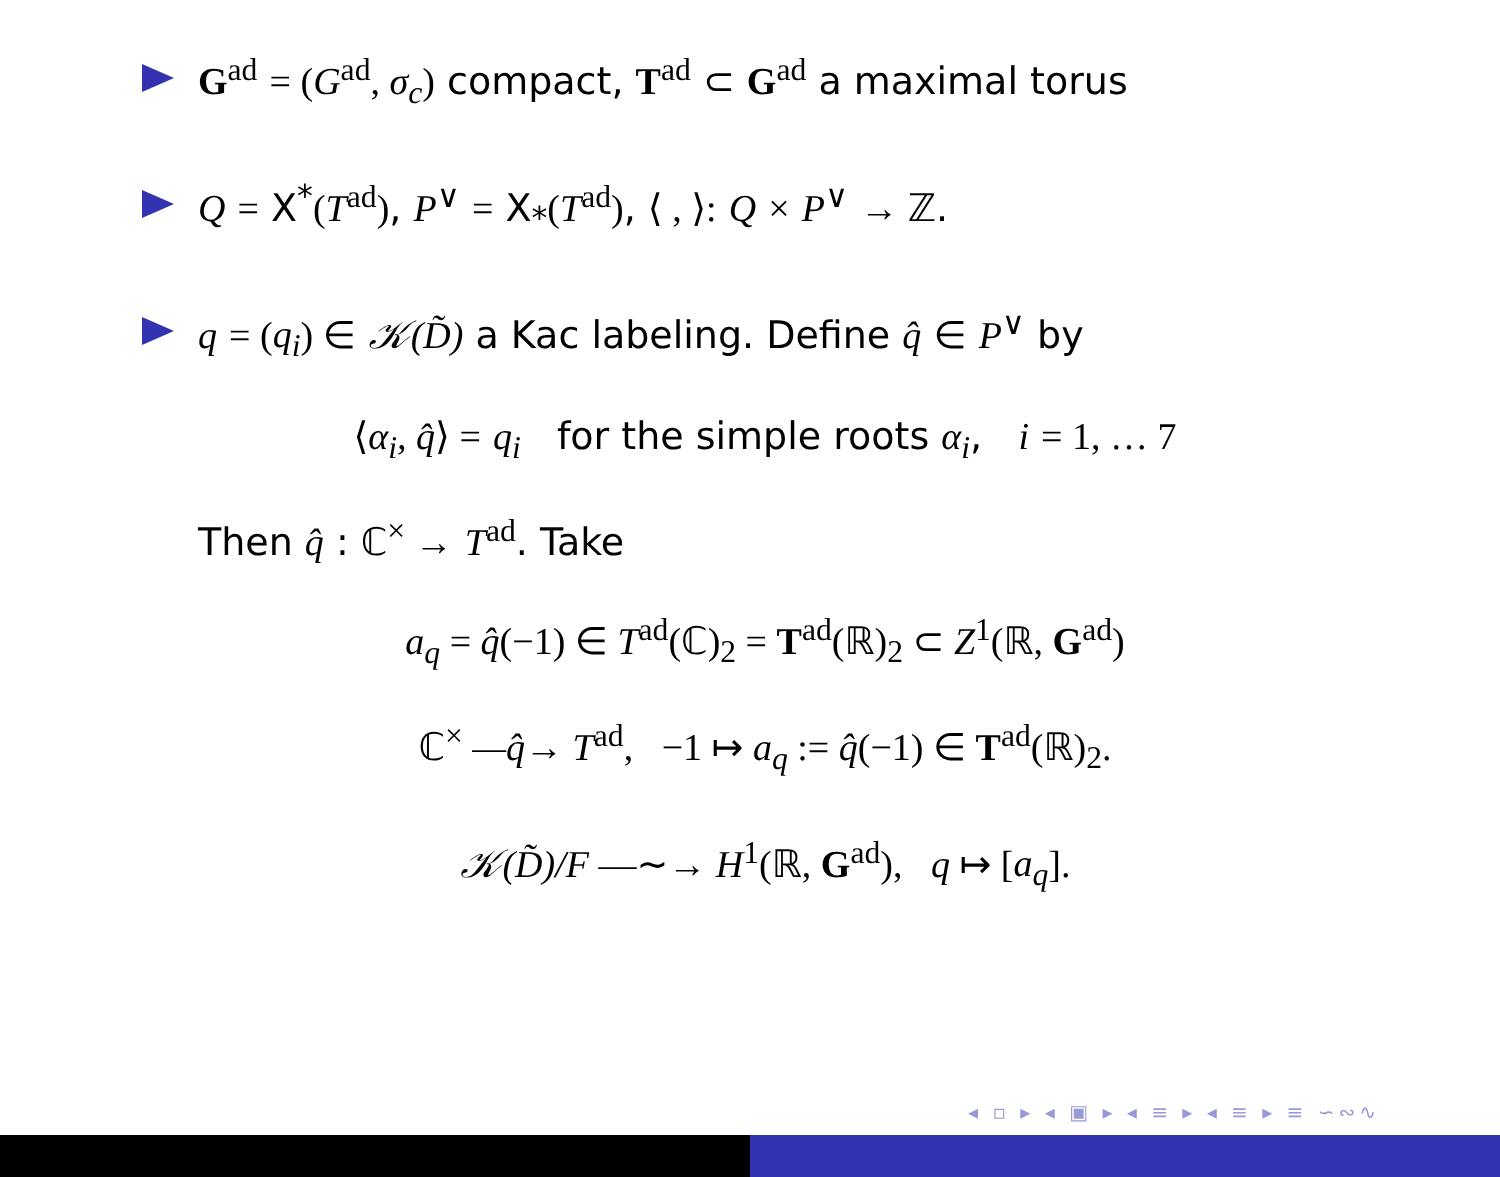G<sup>ad</sup> = (G<sup>ad</sup>, σ<sub>c</sub>) compact, T<sup>ad</sup> ⊂ G<sup>ad</sup> a maximal torus
Q = X<sup>*</sup>(T<sup>ad</sup>), P<sup>∨</sup> = X<sub>*</sub>(T<sup>ad</sup>), ⟨ , ⟩: Q × P<sup>∨</sup> → ℤ.
q = (q<sub>i</sub>) ∈ 𝒦(D̃) a Kac labeling. Define q̂ ∈ P<sup>∨</sup> by
⟨α<sub>i</sub>, q̂⟩ = q<sub>i</sub> for the simple roots α<sub>i</sub>, i = 1, … 7
Then q̂ : ℂ<sup>×</sup> → T<sup>ad</sup>. Take
a<sub>q</sub> = q̂(−1) ∈ T<sup>ad</sup>(ℂ)<sub>2</sub> = T<sup>ad</sup>(ℝ)<sub>2</sub> ⊂ Z<sup>1</sup>(ℝ, G<sup>ad</sup>)
ℂ<sup>×</sup> —q̂→ T<sup>ad</sup>, −1 ↦ a<sub>q</sub> := q̂(−1) ∈ T<sup>ad</sup>(ℝ)<sub>2</sub>.
𝒦(D̃)/F —∼→ H<sup>1</sup>(ℝ, G<sup>ad</sup>), q ↦ [a<sub>q</sub>].
◂ ▫ ▸ ◂ ▣ ▸ ◂ ≡ ▸ ◂ ≡ ▸ ≡ ∽∾∿